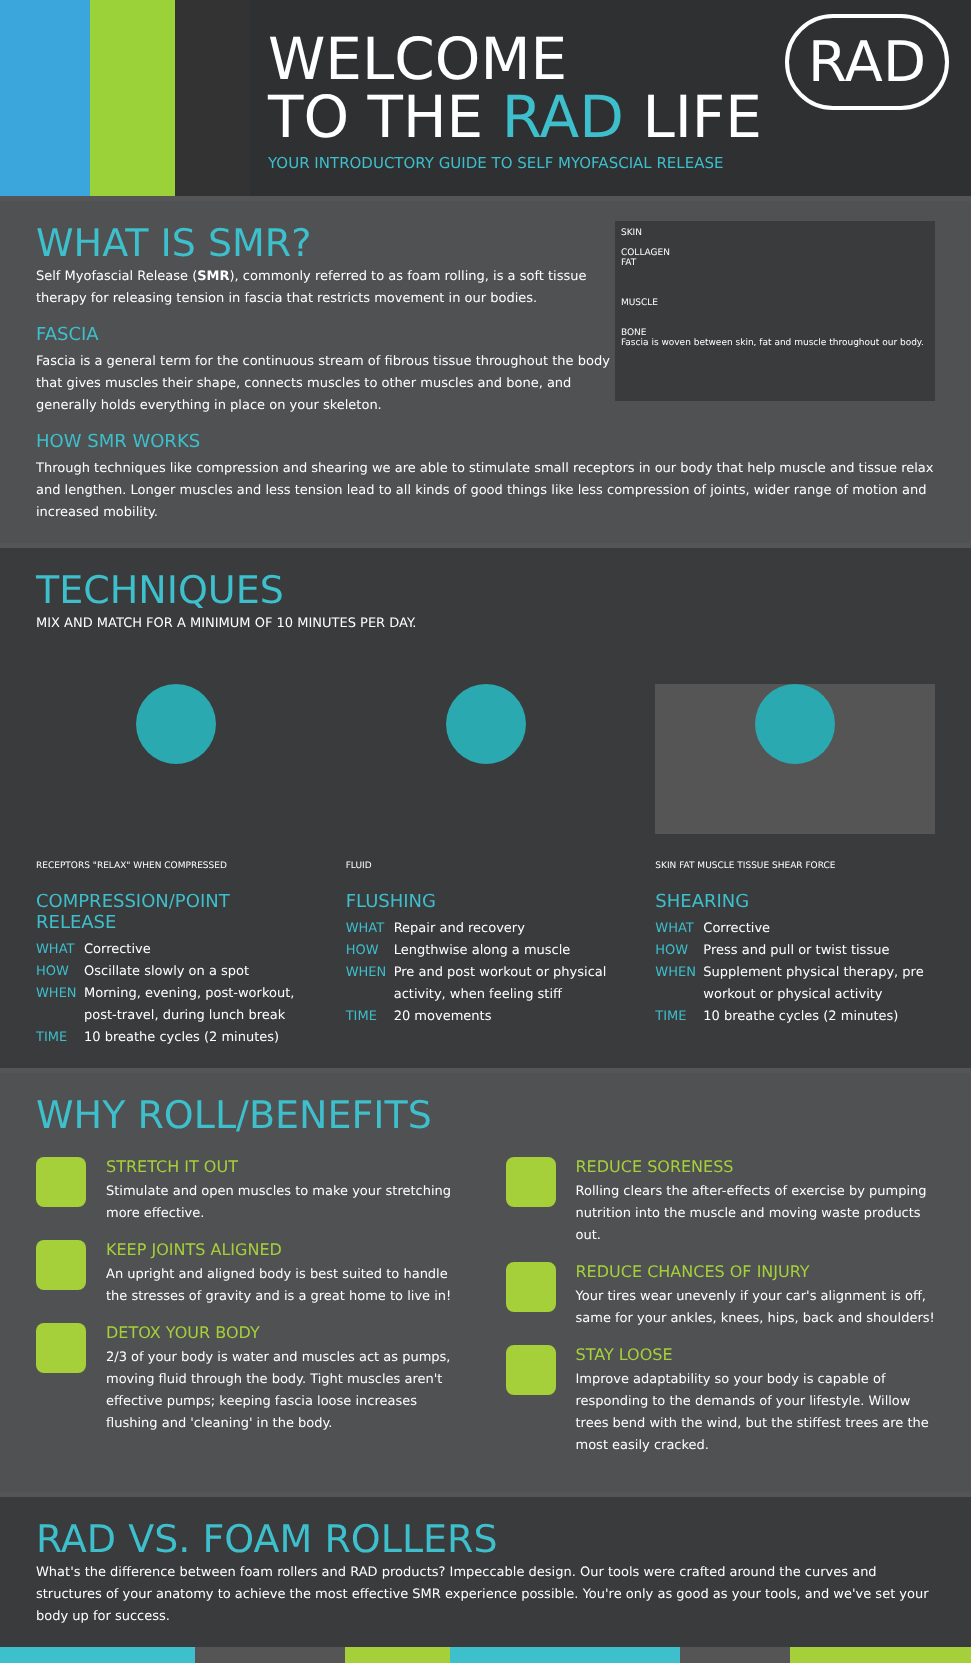WELCOME
TO THE RAD LIFE
YOUR INTRODUCTORY GUIDE TO SELF MYOFASCIAL RELEASE
RAD
SKIN
COLLAGEN
FAT
MUSCLE
BONE
Fascia is woven between skin, fat and muscle throughout our body.
WHAT IS SMR?
Self Myofascial Release (SMR), commonly referred to as foam rolling, is a soft tissue therapy for releasing tension in fascia that restricts movement in our bodies.
FASCIA
Fascia is a general term for the continuous stream of fibrous tissue throughout the body that gives muscles their shape, connects muscles to other muscles and bone, and generally holds everything in place on your skeleton.
HOW SMR WORKS
Through techniques like compression and shearing we are able to stimulate small receptors in our body that help muscle and tissue relax and lengthen. Longer muscles and less tension lead to all kinds of good things like less compression of joints, wider range of motion and increased mobility.
TECHNIQUES
MIX AND MATCH FOR A MINIMUM OF 10 MINUTES PER DAY.
RECEPTORS "RELAX" WHEN COMPRESSED
COMPRESSION/POINT RELEASE
WHAT Corrective
HOW Oscillate slowly on a spot
WHEN Morning, evening, post-workout, post-travel, during lunch break
TIME 10 breathe cycles (2 minutes)
FLUID
FLUSHING
WHAT Repair and recovery
HOW Lengthwise along a muscle
WHEN Pre and post workout or physical activity, when feeling stiff
TIME 20 movements
SKIN FAT MUSCLE TISSUE SHEAR FORCE
SHEARING
WHAT Corrective
HOW Press and pull or twist tissue
WHEN Supplement physical therapy, pre workout or physical activity
TIME 10 breathe cycles (2 minutes)
WHY ROLL/BENEFITS
STRETCH IT OUT
Stimulate and open muscles to make your stretching more effective.
KEEP JOINTS ALIGNED
An upright and aligned body is best suited to handle the stresses of gravity and is a great home to live in!
DETOX YOUR BODY
2/3 of your body is water and muscles act as pumps, moving fluid through the body. Tight muscles aren't effective pumps; keeping fascia loose increases flushing and 'cleaning' in the body.
REDUCE SORENESS
Rolling clears the after-effects of exercise by pumping nutrition into the muscle and moving waste products out.
REDUCE CHANCES OF INJURY
Your tires wear unevenly if your car's alignment is off, same for your ankles, knees, hips, back and shoulders!
STAY LOOSE
Improve adaptability so your body is capable of responding to the demands of your lifestyle. Willow trees bend with the wind, but the stiffest trees are the most easily cracked.
RAD VS. FOAM ROLLERS
What's the difference between foam rollers and RAD products? Impeccable design. Our tools were crafted around the curves and structures of your anatomy to achieve the most effective SMR experience possible. You're only as good as your tools, and we've set your body up for success.